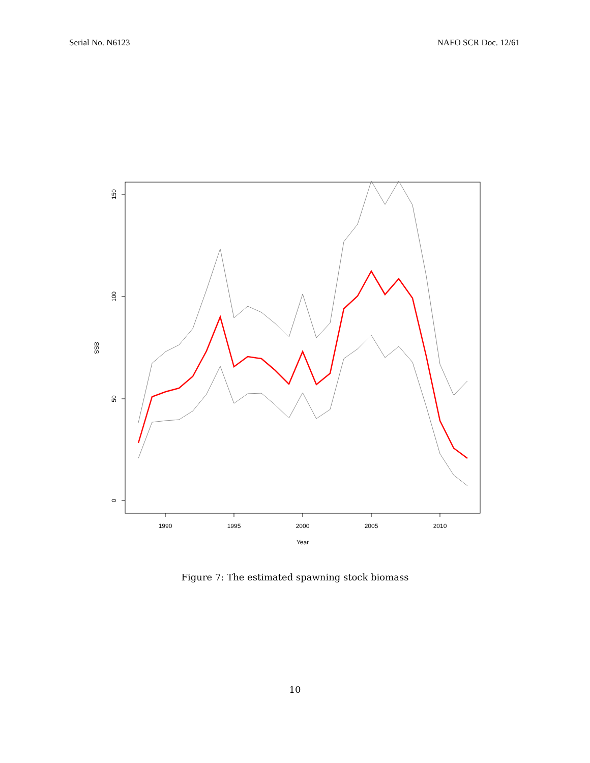Serial No. N6123 NAFO SCR Doc. 12/61
1990
1995
2000
2005
2010
Year
0
50
100
150
SSB
Figure 7: The estimated spawning stock biomass
10